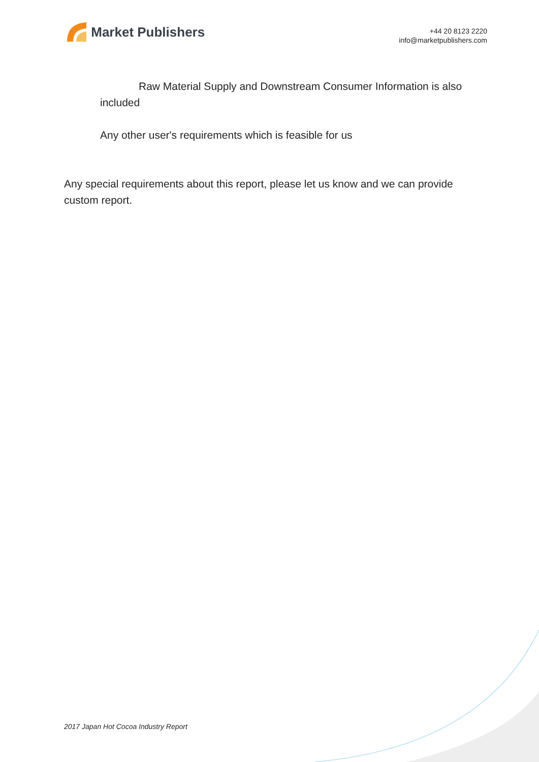Market Publishers
+44 20 8123 2220
info@marketpublishers.com
Raw Material Supply and Downstream Consumer Information is also included
Any other user's requirements which is feasible for us
Any special requirements about this report, please let us know and we can provide custom report.
2017 Japan Hot Cocoa Industry Report